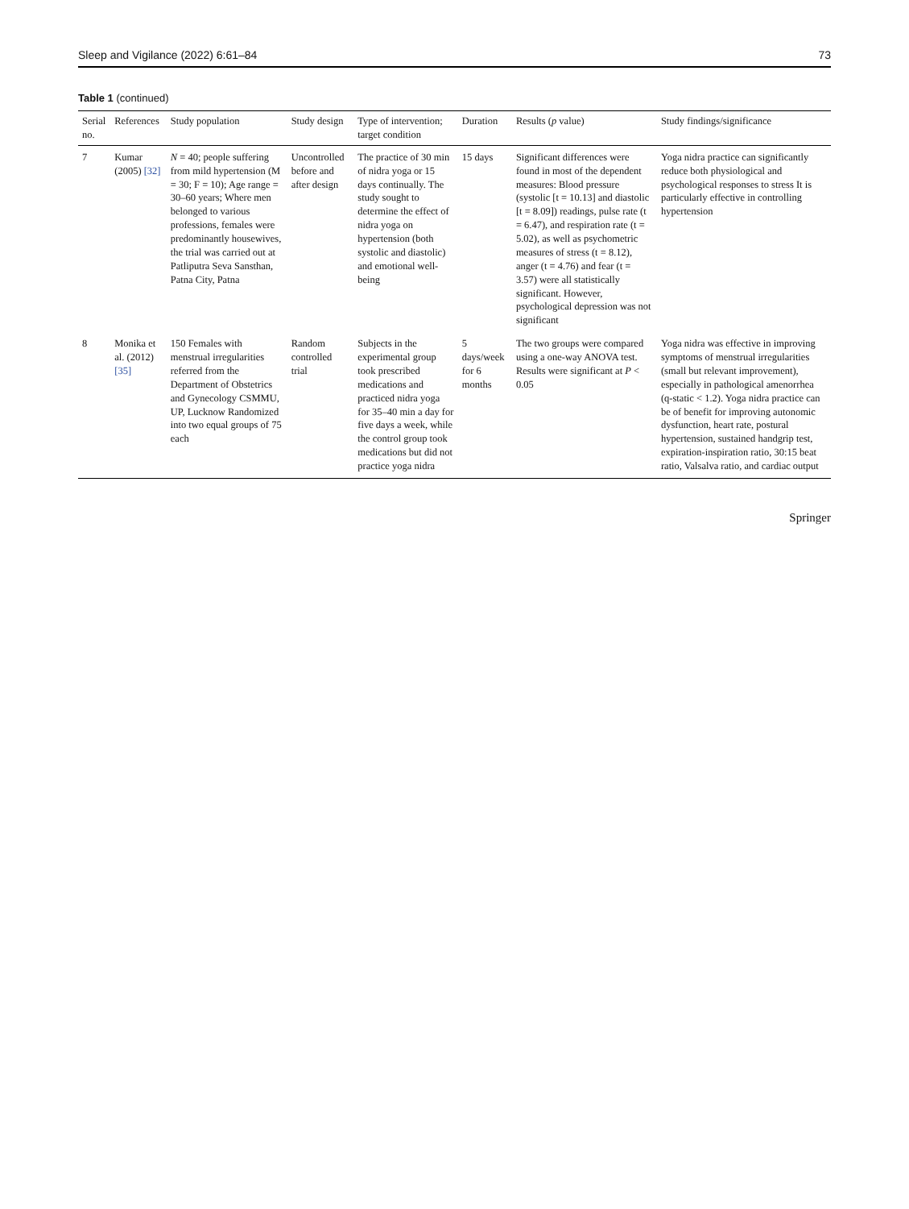Sleep and Vigilance (2022) 6:61–84 73
Table 1 (continued)
| Serial no. | References | Study population | Study design | Type of intervention; target condition | Duration | Results ( p value) | Study findings/significance |
| --- | --- | --- | --- | --- | --- | --- | --- |
| 7 | Kumar (2005) [32] | N = 40; people suffering from mild hypertension (M = 30; F = 10); Age range = 30–60 years; Where men belonged to various professions, females were predominantly housewives, the trial was carried out at Patliputra Seva Sansthan, Patna City, Patna | Uncontrolled before and after design | The practice of 30 min of nidra yoga or 15 days continually. The study sought to determine the effect of nidra yoga on hypertension (both systolic and diastolic) and emotional well-being | 15 days | Significant differences were found in most of the dependent measures: Blood pressure (systolic [t = 10.13] and diastolic [t = 8.09]) readings, pulse rate (t = 6.47), and respiration rate (t = 5.02), as well as psychometric measures of stress (t = 8.12), anger (t = 4.76) and fear (t = 3.57) were all statistically significant. However, psychological depression was not significant | Yoga nidra practice can significantly reduce both physiological and psychological responses to stress It is particularly effective in controlling hypertension |
| 8 | Monika et al. (2012) [35] | 150 Females with menstrual irregularities referred from the Department of Obstetrics and Gynecology CSMMU, UP, Lucknow Randomized into two equal groups of 75 each | Random controlled trial | Subjects in the experimental group took prescribed medications and practiced nidra yoga for 35–40 min a day for five days a week, while the control group took medications but did not practice yoga nidra | 5 days/week for 6 months | The two groups were compared using a one-way ANOVA test. Results were significant at P < 0.05 | Yoga nidra was effective in improving symptoms of menstrual irregularities (small but relevant improvement), especially in pathological amenorrhea (q-static < 1.2). Yoga nidra practice can be of benefit for improving autonomic dysfunction, heart rate, postural hypertension, sustained handgrip test, expiration-inspiration ratio, 30:15 beat ratio, Valsalva ratio, and cardiac output |
Springer